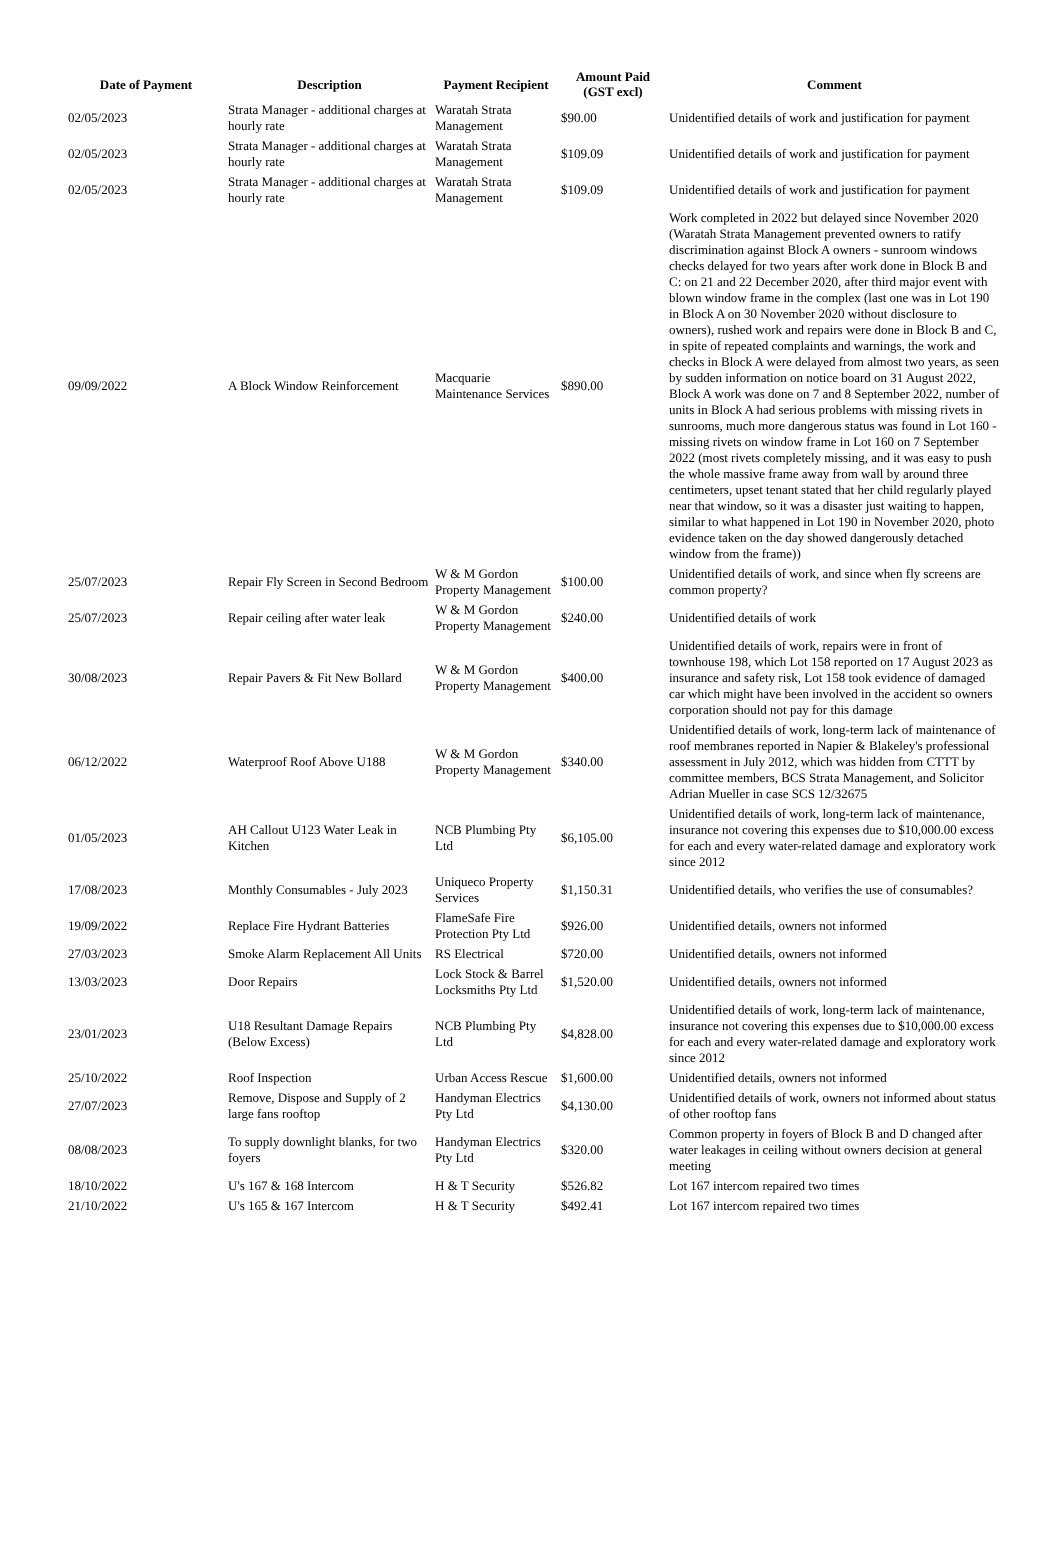| Date of Payment | Description | Payment Recipient | Amount Paid (GST excl) | Comment |
| --- | --- | --- | --- | --- |
| 02/05/2023 | Strata Manager - additional charges at hourly rate | Waratah Strata Management | $90.00 | Unidentified details of work and justification for payment |
| 02/05/2023 | Strata Manager - additional charges at hourly rate | Waratah Strata Management | $109.09 | Unidentified details of work and justification for payment |
| 02/05/2023 | Strata Manager - additional charges at hourly rate | Waratah Strata Management | $109.09 | Unidentified details of work and justification for payment |
| 09/09/2022 | A Block Window Reinforcement | Macquarie Maintenance Services | $890.00 | Work completed in 2022 but delayed since November 2020 (Waratah Strata Management prevented owners to ratify discrimination against Block A owners - sunroom windows checks delayed for two years after work done in Block B and C: on 21 and 22 December 2020, after third major event with blown window frame in the complex (last one was in Lot 190 in Block A on 30 November 2020 without disclosure to owners), rushed work and repairs were done in Block B and C, in spite of repeated complaints and warnings, the work and checks in Block A were delayed from almost two years, as seen by sudden information on notice board on 31 August 2022, Block A work was done on 7 and 8 September 2022, number of units in Block A had serious problems with missing rivets in sunrooms, much more dangerous status was found in Lot 160 - missing rivets on window frame in Lot 160 on 7 September 2022 (most rivets completely missing, and it was easy to push the whole massive frame away from wall by around three centimeters, upset tenant stated that her child regularly played near that window, so it was a disaster just waiting to happen, similar to what happened in Lot 190 in November 2020, photo evidence taken on the day showed dangerously detached window from the frame)) |
| 25/07/2023 | Repair Fly Screen in Second Bedroom | W & M Gordon Property Management | $100.00 | Unidentified details of work, and since when fly screens are common property? |
| 25/07/2023 | Repair ceiling after water leak | W & M Gordon Property Management | $240.00 | Unidentified details of work |
| 30/08/2023 | Repair Pavers & Fit New Bollard | W & M Gordon Property Management | $400.00 | Unidentified details of work, repairs were in front of townhouse 198, which Lot 158 reported on 17 August 2023 as insurance and safety risk, Lot 158 took evidence of damaged car which might have been involved in the accident so owners corporation should not pay for this damage |
| 06/12/2022 | Waterproof Roof Above U188 | W & M Gordon Property Management | $340.00 | Unidentified details of work, long-term lack of maintenance of roof membranes reported in Napier & Blakeley's professional assessment in July 2012, which was hidden from CTTT by committee members, BCS Strata Management, and Solicitor Adrian Mueller in case SCS 12/32675 |
| 01/05/2023 | AH Callout U123 Water Leak in Kitchen | NCB Plumbing Pty Ltd | $6,105.00 | Unidentified details of work, long-term lack of maintenance, insurance not covering this expenses due to $10,000.00 excess for each and every water-related damage and exploratory work since 2012 |
| 17/08/2023 | Monthly Consumables - July 2023 | Uniqueco Property Services | $1,150.31 | Unidentified details, who verifies the use of consumables? |
| 19/09/2022 | Replace Fire Hydrant Batteries | FlameSafe Fire Protection Pty Ltd | $926.00 | Unidentified details, owners not informed |
| 27/03/2023 | Smoke Alarm Replacement All Units | RS Electrical | $720.00 | Unidentified details, owners not informed |
| 13/03/2023 | Door Repairs | Lock Stock & Barrel Locksmiths Pty Ltd | $1,520.00 | Unidentified details, owners not informed |
| 23/01/2023 | U18 Resultant Damage Repairs (Below Excess) | NCB Plumbing Pty Ltd | $4,828.00 | Unidentified details of work, long-term lack of maintenance, insurance not covering this expenses due to $10,000.00 excess for each and every water-related damage and exploratory work since 2012 |
| 25/10/2022 | Roof Inspection | Urban Access Rescue | $1,600.00 | Unidentified details, owners not informed |
| 27/07/2023 | Remove, Dispose and Supply of 2 large fans rooftop | Handyman Electrics Pty Ltd | $4,130.00 | Unidentified details of work, owners not informed about status of other rooftop fans |
| 08/08/2023 | To supply downlight blanks, for two foyers | Handyman Electrics Pty Ltd | $320.00 | Common property in foyers of Block B and D changed after water leakages in ceiling without owners decision at general meeting |
| 18/10/2022 | U's 167 & 168 Intercom | H & T Security | $526.82 | Lot 167 intercom repaired two times |
| 21/10/2022 | U's 165 & 167 Intercom | H & T Security | $492.41 | Lot 167 intercom repaired two times |